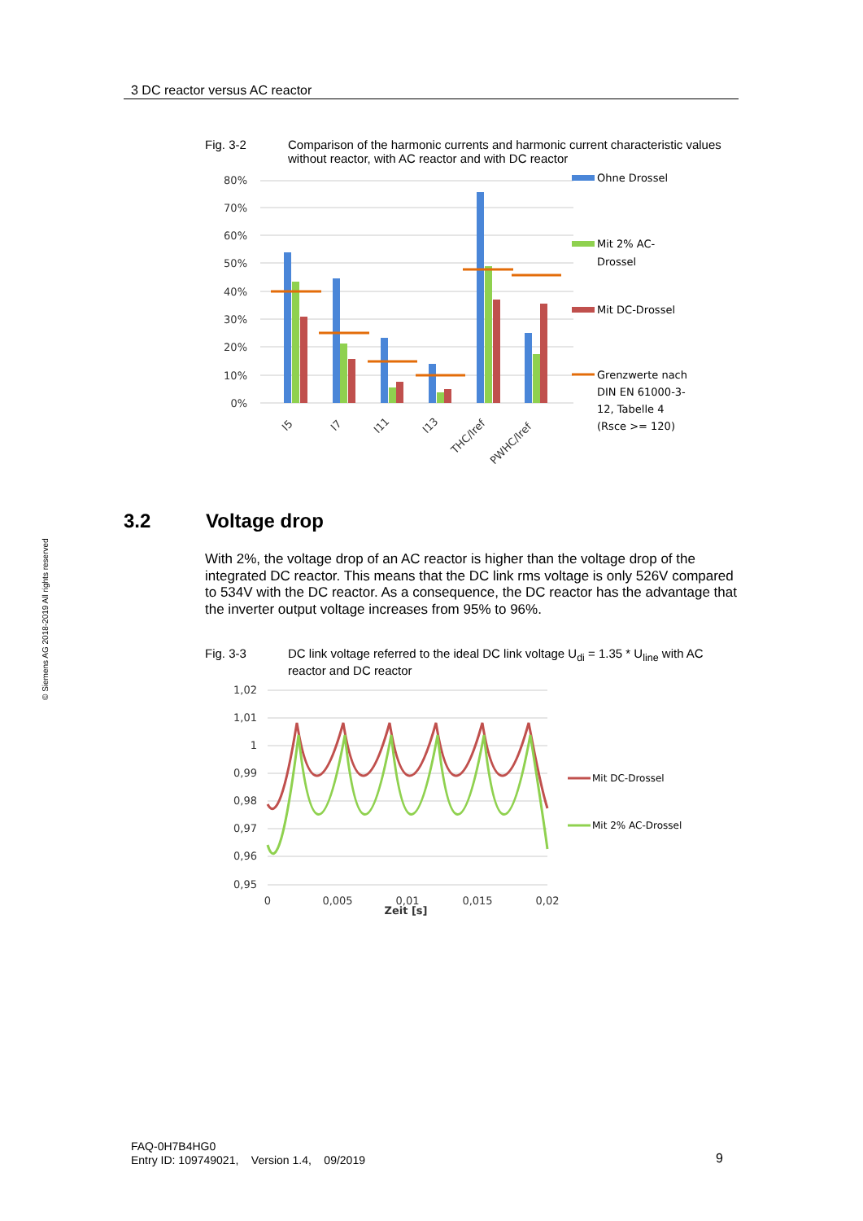3 DC reactor versus AC reactor
© Siemens AG 2018-2019 All rights reserved
Fig. 3-2 Comparison of the harmonic currents and harmonic current characteristic values without reactor, with AC reactor and with DC reactor
80%
70%
60%
50%
40%
30%
20%
10%
0%
I5
I7
I11
I13
THC/Iref
PWHC/Iref
Ohne Drossel
Mit 2% AC-
Drossel
Mit DC-Drossel
Grenzwerte nach
DIN EN 61000-3-
12, Tabelle 4
(Rsce >= 120)
3.2 Voltage drop
With 2%, the voltage drop of an AC reactor is higher than the voltage drop of the integrated DC reactor. This means that the DC link rms voltage is only 526V compared to 534V with the DC reactor. As a consequence, the DC reactor has the advantage that the inverter output voltage increases from 95% to 96%.
Fig. 3-3 DC link voltage referred to the ideal DC link voltage U<sub>di</sub> = 1.35 * U<sub>line</sub> with AC reactor and DC reactor
1,02
1,01
1
0,99
0,98
0,97
0,96
0,95
0
0,005
0,01
0,015
0,02
Zeit [s]
Mit DC-Drossel
Mit 2% AC-Drossel
FAQ-0H7B4HG0
Entry ID: 109749021, Version 1.4, 09/2019
9